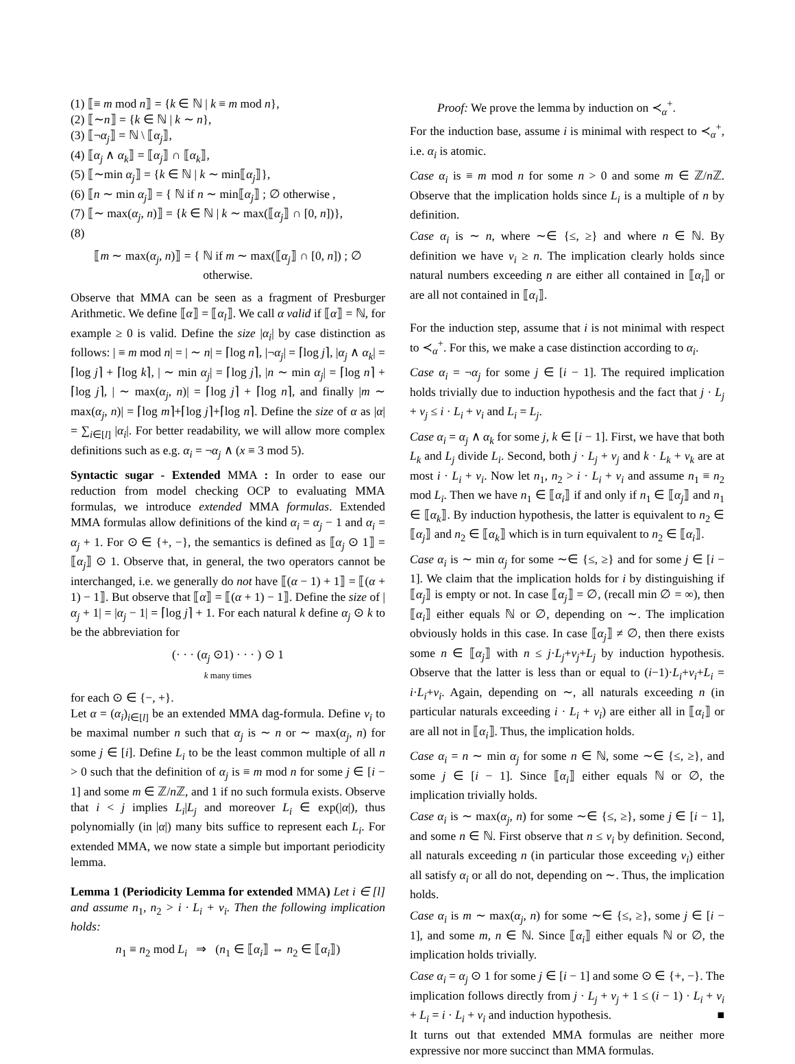(1) ⟦≡ m mod n⟧ = {k ∈ ℕ | k ≡ m mod n},
(2) ⟦∼n⟧ = {k ∈ ℕ | k ∼ n},
(3) ⟦¬α<sub>j</sub>⟧ = ℕ \ ⟦α<sub>j</sub>⟧,
(4) ⟦α<sub>j</sub> ∧ α<sub>k</sub>⟧ = ⟦α<sub>j</sub>⟧ ∩ ⟦α<sub>k</sub>⟧,
(5) ⟦∼min α<sub>j</sub>⟧ = {k ∈ ℕ | k ∼ min⟦α<sub>j</sub>⟧},
(6) ⟦n ∼ min α<sub>j</sub>⟧ = { ℕ if n ∼ min⟦α<sub>j</sub>⟧ ; ∅ otherwise ,
(7) ⟦∼ max(α<sub>j</sub>, n)⟧ = {k ∈ ℕ | k ∼ max(⟦α<sub>j</sub>⟧ ∩ [0, n])},
(8)
⟦m ∼ max(α<sub>j</sub>, n)⟧ = { ℕ if m ∼ max(⟦α<sub>j</sub>⟧ ∩ [0, n]) ; ∅ otherwise.
Observe that MMA can be seen as a fragment of Presburger Arithmetic. We define ⟦α⟧ = ⟦α<sub>l</sub>⟧. We call α valid if ⟦α⟧ = ℕ, for example ≥ 0 is valid. Define the size |α<sub>i</sub>| by case distinction as follows: | ≡ m mod n| = | ∼ n| = ⌈log n⌉, |¬α<sub>j</sub>| = ⌈log j⌉, |α<sub>j</sub> ∧ α<sub>k</sub>| = ⌈log j⌉ + ⌈log k⌉, | ∼ min α<sub>j</sub>| = ⌈log j⌉, |n ∼ min α<sub>j</sub>| = ⌈log n⌉ + ⌈log j⌉, | ∼ max(α<sub>j</sub>, n)| = ⌈log j⌉ + ⌈log n⌉, and finally |m ∼ max(α<sub>j</sub>, n)| = ⌈log m⌉+⌈log j⌉+⌈log n⌉. Define the size of α as |α| = ∑<sub>i∈[l]</sub> |α<sub>i</sub>|. For better readability, we will allow more complex definitions such as e.g. α<sub>i</sub> = ¬α<sub>j</sub> ∧ (x ≡ 3 mod 5).
Syntactic sugar - Extended MMA : In order to ease our reduction from model checking OCP to evaluating MMA formulas, we introduce extended MMA formulas. Extended MMA formulas allow definitions of the kind α<sub>i</sub> = α<sub>j</sub> − 1 and α<sub>i</sub> = α<sub>j</sub> + 1. For ⊙ ∈ {+, −}, the semantics is defined as ⟦α<sub>j</sub> ⊙ 1⟧ = ⟦α<sub>j</sub>⟧ ⊙ 1. Observe that, in general, the two operators cannot be interchanged, i.e. we generally do not have ⟦(α − 1) + 1⟧ = ⟦(α + 1) − 1⟧. But observe that ⟦α⟧ = ⟦(α + 1) − 1⟧. Define the size of |α<sub>j</sub> + 1| = |α<sub>j</sub> − 1| = ⌈log j⌉ + 1. For each natural k define α<sub>j</sub> ⊙ k to be the abbreviation for
(· · · (α<sub>j</sub> ⊙1) · · · ) ⊙ 1
k many times
for each ⊙ ∈ {−, +}.
Let α = (α<sub>i</sub>)<sub>i∈[l]</sub> be an extended MMA dag-formula. Define ν<sub>i</sub> to be maximal number n such that α<sub>j</sub> is ∼ n or ∼ max(α<sub>j</sub>, n) for some j ∈ [i]. Define L<sub>i</sub> to be the least common multiple of all n > 0 such that the definition of α<sub>j</sub> is ≡ m mod n for some j ∈ [i − 1] and some m ∈ ℤ/n ℤ, and 1 if no such formula exists. Observe that i < j implies L<sub>i</sub>|L<sub>j</sub> and moreover L<sub>i</sub> ∈ exp(|α|), thus polynomially (in |α|) many bits suffice to represent each L<sub>i</sub>. For extended MMA, we now state a simple but important periodicity lemma.
Lemma 1 (Periodicity Lemma for extended MMA) Let i ∈ [l] and assume n<sub>1</sub>, n<sub>2</sub> > i · L<sub>i</sub> + ν<sub>i</sub>. Then the following implication holds:
n<sub>1</sub> ≡ n<sub>2</sub> mod L<sub>i</sub> ⇒ (n<sub>1</sub> ∈ ⟦α<sub>i</sub>⟧ ⇔ n<sub>2</sub> ∈ ⟦α<sub>i</sub>⟧)
Proof: We prove the lemma by induction on ≺<sub>α</sub><sup>+</sup>.
For the induction base, assume i is minimal with respect to ≺<sub>α</sub><sup>+</sup>, i.e. α<sub>i</sub> is atomic.
Case α<sub>i</sub> is ≡ m mod n for some n > 0 and some m ∈ ℤ/n ℤ. Observe that the implication holds since L<sub>i</sub> is a multiple of n by definition.
Case α<sub>i</sub> is ∼ n, where ∼∈ {≤, ≥} and where n ∈ ℕ. By definition we have ν<sub>i</sub> ≥ n. The implication clearly holds since natural numbers exceeding n are either all contained in ⟦α<sub>i</sub>⟧ or are all not contained in ⟦α<sub>i</sub>⟧.
For the induction step, assume that i is not minimal with respect to ≺<sub>α</sub><sup>+</sup>. For this, we make a case distinction according to α<sub>i</sub>.
Case α<sub>i</sub> = ¬α<sub>j</sub> for some j ∈ [i − 1]. The required implication holds trivially due to induction hypothesis and the fact that j · L<sub>j</sub> + ν<sub>j</sub> ≤ i · L<sub>i</sub> + ν<sub>i</sub> and L<sub>i</sub> = L<sub>j</sub>.
Case α<sub>i</sub> = α<sub>j</sub> ∧ α<sub>k</sub> for some j, k ∈ [i − 1]. First, we have that both L<sub>k</sub> and L<sub>j</sub> divide L<sub>i</sub>. Second, both j · L<sub>j</sub> + ν<sub>j</sub> and k · L<sub>k</sub> + ν<sub>k</sub> are at most i · L<sub>i</sub> + ν<sub>i</sub>. Now let n<sub>1</sub>, n<sub>2</sub> > i · L<sub>i</sub> + ν<sub>i</sub> and assume n<sub>1</sub> ≡ n<sub>2</sub> mod L<sub>i</sub>. Then we have n<sub>1</sub> ∈ ⟦α<sub>i</sub>⟧ if and only if n<sub>1</sub> ∈ ⟦α<sub>j</sub>⟧ and n<sub>1</sub> ∈ ⟦α<sub>k</sub>⟧. By induction hypothesis, the latter is equivalent to n<sub>2</sub> ∈ ⟦α<sub>j</sub>⟧ and n<sub>2</sub> ∈ ⟦α<sub>k</sub>⟧ which is in turn equivalent to n<sub>2</sub> ∈ ⟦α<sub>i</sub>⟧.
Case α<sub>i</sub> is ∼ min α<sub>j</sub> for some ∼∈ {≤, ≥} and for some j ∈ [i − 1]. We claim that the implication holds for i by distinguishing if ⟦α<sub>j</sub>⟧ is empty or not. In case ⟦α<sub>j</sub>⟧ = ∅, (recall min ∅ = ∞), then ⟦α<sub>i</sub>⟧ either equals ℕ or ∅, depending on ∼. The implication obviously holds in this case. In case ⟦α<sub>j</sub>⟧ ≠ ∅, then there exists some n ∈ ⟦α<sub>j</sub>⟧ with n ≤ j·L<sub>j</sub>+ν<sub>j</sub>+L<sub>j</sub> by induction hypothesis. Observe that the latter is less than or equal to (i−1)·L<sub>i</sub>+ν<sub>i</sub>+L<sub>i</sub> = i·L<sub>i</sub>+ν<sub>i</sub>. Again, depending on ∼, all naturals exceeding n (in particular naturals exceeding i · L<sub>i</sub> + ν<sub>i</sub>) are either all in ⟦α<sub>i</sub>⟧ or are all not in ⟦α<sub>i</sub>⟧. Thus, the implication holds.
Case α<sub>i</sub> = n ∼ min α<sub>j</sub> for some n ∈ ℕ, some ∼∈ {≤, ≥}, and some j ∈ [i − 1]. Since ⟦α<sub>i</sub>⟧ either equals ℕ or ∅, the implication trivially holds.
Case α<sub>i</sub> is ∼ max(α<sub>j</sub>, n) for some ∼∈ {≤, ≥}, some j ∈ [i − 1], and some n ∈ ℕ. First observe that n ≤ ν<sub>i</sub> by definition. Second, all naturals exceeding n (in particular those exceeding ν<sub>i</sub>) either all satisfy α<sub>i</sub> or all do not, depending on ∼. Thus, the implication holds.
Case α<sub>i</sub> is m ∼ max(α<sub>j</sub>, n) for some ∼∈ {≤, ≥}, some j ∈ [i − 1], and some m, n ∈ ℕ. Since ⟦α<sub>i</sub>⟧ either equals ℕ or ∅, the implication holds trivially.
Case α<sub>i</sub> = α<sub>j</sub> ⊙ 1 for some j ∈ [i − 1] and some ⊙ ∈ {+, −}. The implication follows directly from j · L<sub>j</sub> + ν<sub>j</sub> + 1 ≤ (i − 1) · L<sub>i</sub> + ν<sub>i</sub> + L<sub>i</sub> = i · L<sub>i</sub> + ν<sub>i</sub> and induction hypothesis. ■
It turns out that extended MMA formulas are neither more expressive nor more succinct than MMA formulas.